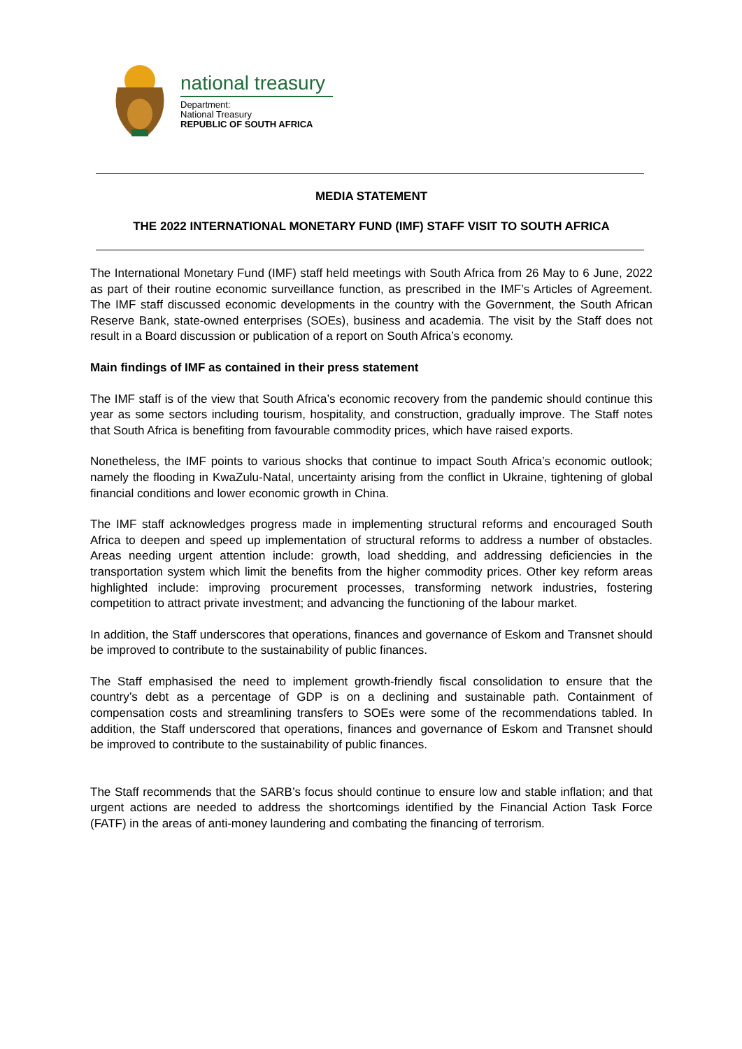national treasury
Department:
National Treasury
REPUBLIC OF SOUTH AFRICA
MEDIA STATEMENT
THE 2022 INTERNATIONAL MONETARY FUND (IMF) STAFF VISIT TO SOUTH AFRICA
The International Monetary Fund (IMF) staff held meetings with South Africa from 26 May to 6 June, 2022 as part of their routine economic surveillance function, as prescribed in the IMF’s Articles of Agreement. The IMF staff discussed economic developments in the country with the Government, the South African Reserve Bank, state-owned enterprises (SOEs), business and academia. The visit by the Staff does not result in a Board discussion or publication of a report on South Africa’s economy.
Main findings of IMF as contained in their press statement
The IMF staff is of the view that South Africa’s economic recovery from the pandemic should continue this year as some sectors including tourism, hospitality, and construction, gradually improve. The Staff notes that South Africa is benefiting from favourable commodity prices, which have raised exports.
Nonetheless, the IMF points to various shocks that continue to impact South Africa’s economic outlook; namely the flooding in KwaZulu-Natal, uncertainty arising from the conflict in Ukraine, tightening of global financial conditions and lower economic growth in China.
The IMF staff acknowledges progress made in implementing structural reforms and encouraged South Africa to deepen and speed up implementation of structural reforms to address a number of obstacles. Areas needing urgent attention include: growth, load shedding, and addressing deficiencies in the transportation system which limit the benefits from the higher commodity prices. Other key reform areas highlighted include: improving procurement processes, transforming network industries, fostering competition to attract private investment; and advancing the functioning of the labour market.
In addition, the Staff underscores that operations, finances and governance of Eskom and Transnet should be improved to contribute to the sustainability of public finances.
The Staff emphasised the need to implement growth-friendly fiscal consolidation to ensure that the country’s debt as a percentage of GDP is on a declining and sustainable path. Containment of compensation costs and streamlining transfers to SOEs were some of the recommendations tabled. In addition, the Staff underscored that operations, finances and governance of Eskom and Transnet should be improved to contribute to the sustainability of public finances.
The Staff recommends that the SARB’s focus should continue to ensure low and stable inflation; and that urgent actions are needed to address the shortcomings identified by the Financial Action Task Force (FATF) in the areas of anti-money laundering and combating the financing of terrorism.